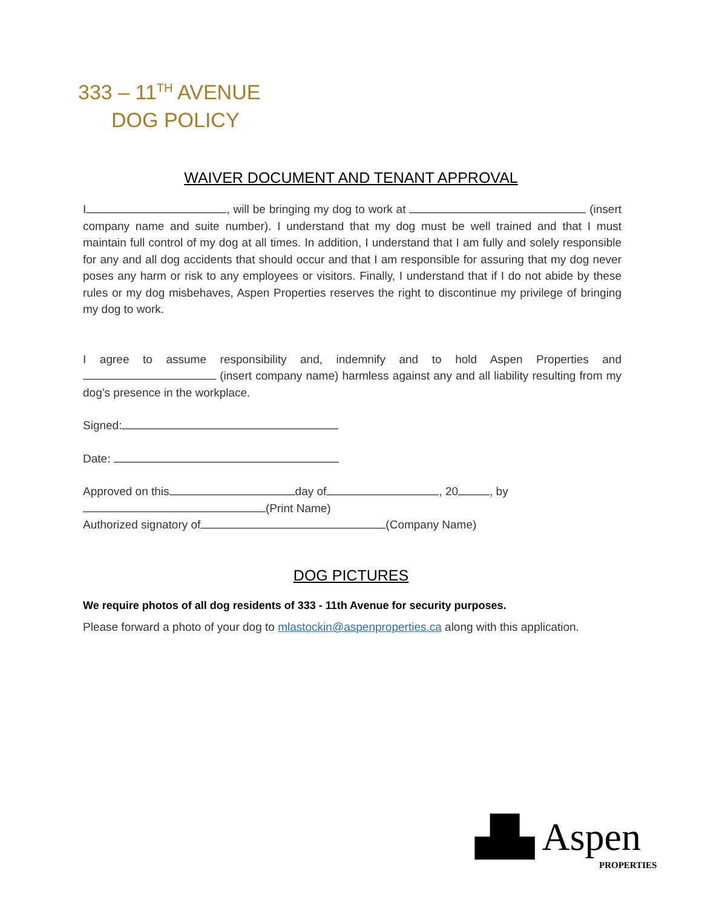333 – 11<sup>TH</sup> AVENUE
DOG POLICY
WAIVER DOCUMENT AND TENANT APPROVAL
I , will be bringing my dog to work at (insert company name and suite number). I understand that my dog must be well trained and that I must maintain full control of my dog at all times. In addition, I understand that I am fully and solely responsible for any and all dog accidents that should occur and that I am responsible for assuring that my dog never poses any harm or risk to any employees or visitors. Finally, I understand that if I do not abide by these rules or my dog misbehaves, Aspen Properties reserves the right to discontinue my privilege of bringing my dog to work.
I agree to assume responsibility and, indemnify and to hold Aspen Properties and (insert company name) harmless against any and all liability resulting from my dog’s presence in the workplace.
Signed:
Date:
Approved on this day of , 20 , by
(Print Name)
Authorized signatory of (Company Name)
DOG PICTURES
We require photos of all dog residents of 333 - 11th Avenue for security purposes.
Please forward a photo of your dog to mlastockin@aspenproperties.ca along with this application.
▟▙ Aspen
PROPERTIES